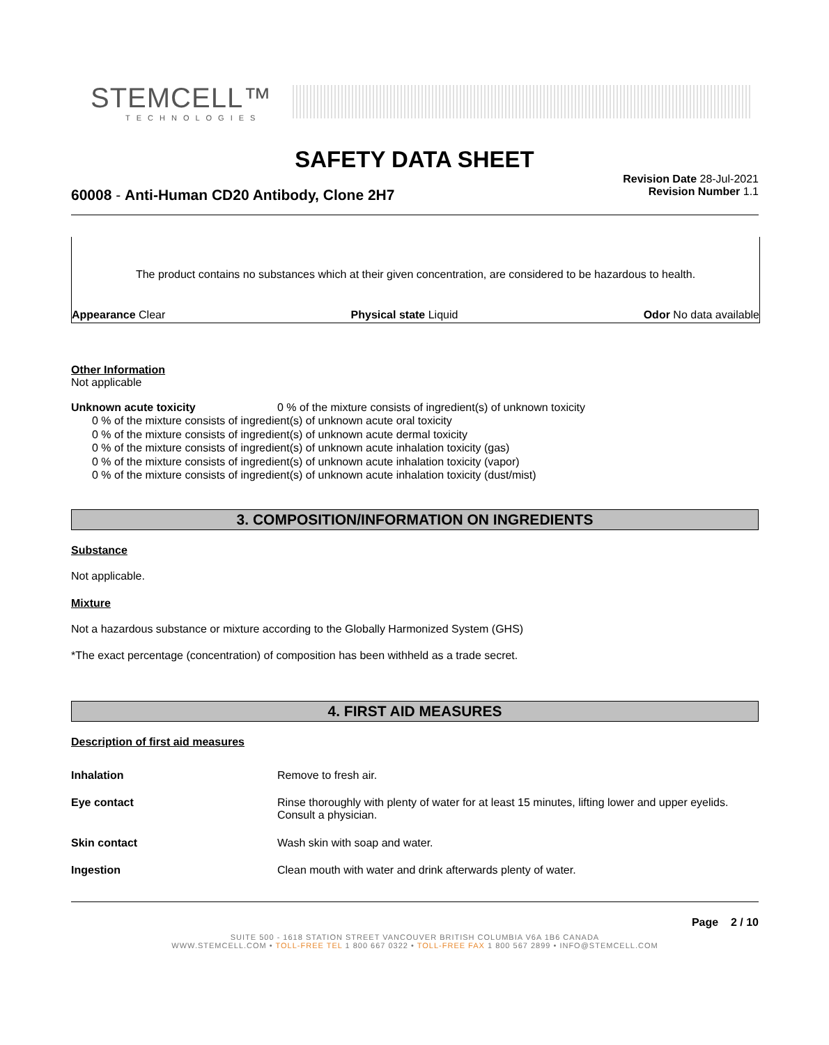STEMCELL™
TECHNOLOGIES
SAFETY DATA SHEET
Revision Date 28-Jul-2021
Revision Number 1.1
60008 - Anti-Human CD20 Antibody, Clone 2H7
The product contains no substances which at their given concentration, are considered to be hazardous to health.
Appearance Clear Physical state Liquid Odor No data available
Other Information
Not applicable
Unknown acute toxicity 0 % of the mixture consists of ingredient(s) of unknown toxicity
0 % of the mixture consists of ingredient(s) of unknown acute oral toxicity
0 % of the mixture consists of ingredient(s) of unknown acute dermal toxicity
0 % of the mixture consists of ingredient(s) of unknown acute inhalation toxicity (gas)
0 % of the mixture consists of ingredient(s) of unknown acute inhalation toxicity (vapor)
0 % of the mixture consists of ingredient(s) of unknown acute inhalation toxicity (dust/mist)
3. COMPOSITION/INFORMATION ON INGREDIENTS
Substance
Not applicable.
Mixture
Not a hazardous substance or mixture according to the Globally Harmonized System (GHS)
*The exact percentage (concentration) of composition has been withheld as a trade secret.
4. FIRST AID MEASURES
Description of first aid measures
| Inhalation | Remove to fresh air. |
| Eye contact | Rinse thoroughly with plenty of water for at least 15 minutes, lifting lower and upper eyelids. Consult a physician. |
| Skin contact | Wash skin with soap and water. |
| Ingestion | Clean mouth with water and drink afterwards plenty of water. |
Page 2 / 10
SUITE 500 - 1618 STATION STREET VANCOUVER BRITISH COLUMBIA V6A 1B6 CANADA
WWW.STEMCELL.COM • TOLL-FREE TEL 1 800 667 0322 • TOLL-FREE FAX 1 800 567 2899 • INFO@STEMCELL.COM